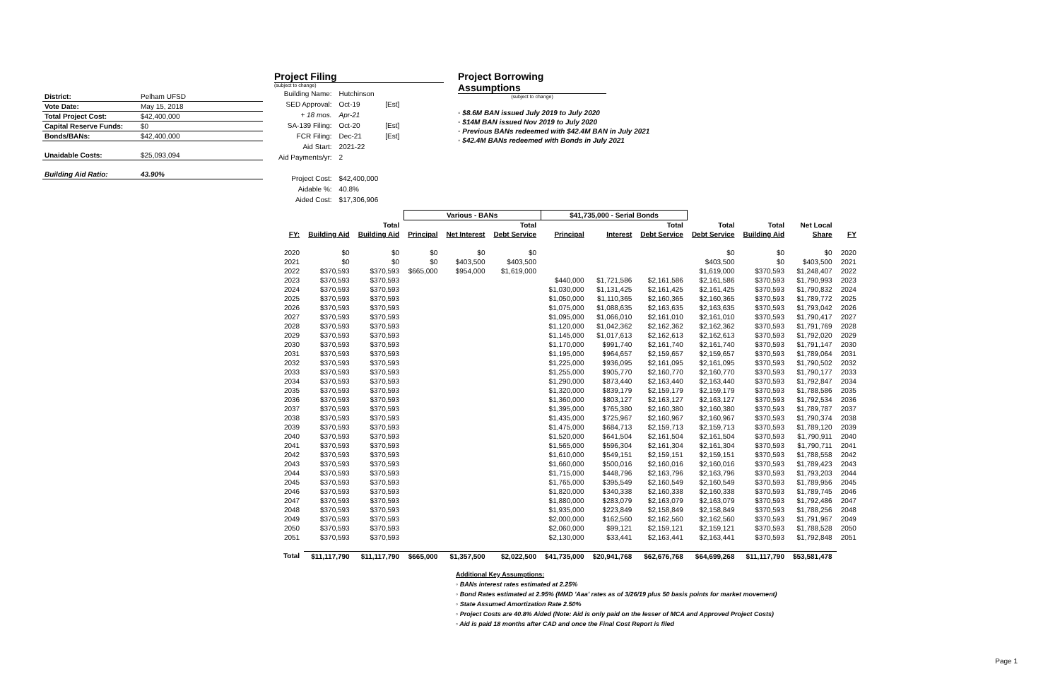| District: | Pelham UFSD |
| Vote Date: | May 15, 2018 |
| Total Project Cost: | $42,400,000 |
| Capital Reserve Funds: | $0 |
| Bonds/BANs: | $42,400,000 |
| Unaidable Costs: | $25,093,094 |
| Building Aid Ratio: | 43.90% |
Project Filing
(subject to change)
| Building Name: | Hutchinson | |
| SED Approval: | Oct-19 | [Est] |
| + 18 mos. | Apr-21 | |
| SA-139 Filing: | Oct-20 | [Est] |
| FCR Filing: | Dec-21 | [Est] |
| Aid Start: | 2021-22 | |
| Aid Payments/yr: | 2 | |
| Project Cost: | $42,400,000 | |
| Aidable %: | 40.8% | |
| Aided Cost: | $17,306,906 | |
Project Borrowing Assumptions
(subject to change)
◦ $8.6M BAN issued July 2019 to July 2020
◦ $14M BAN issued Nov 2019 to July 2020
◦ Previous BANs redeemed with $42.4M BAN in July 2021
◦ $42.4M BANs redeemed with Bonds in July 2021
| | | | Various - BANs | | | $41,735,000 - Serial Bonds | | | | | | |
| | | Total | | | Total | | | Total | Total | Total | Net Local | |
| FY: | Building Aid | Building Aid | Principal | Net Interest | Debt Service | Principal | Interest | Debt Service | Debt Service | Building Aid | Share | FY |
| 2020 | $0 | $0 | $0 | $0 | $0 | | | | $0 | $0 | $0 | 2020 |
| 2021 | $0 | $0 | $0 | $403,500 | $403,500 | | | | $403,500 | $0 | $403,500 | 2021 |
| 2022 | $370,593 | $370,593 | $665,000 | $954,000 | $1,619,000 | | | | $1,619,000 | $370,593 | $1,248,407 | 2022 |
| 2023 | $370,593 | $370,593 | | | | $440,000 | $1,721,586 | $2,161,586 | $2,161,586 | $370,593 | $1,790,993 | 2023 |
| 2024 | $370,593 | $370,593 | | | | $1,030,000 | $1,131,425 | $2,161,425 | $2,161,425 | $370,593 | $1,790,832 | 2024 |
| 2025 | $370,593 | $370,593 | | | | $1,050,000 | $1,110,365 | $2,160,365 | $2,160,365 | $370,593 | $1,789,772 | 2025 |
| 2026 | $370,593 | $370,593 | | | | $1,075,000 | $1,088,635 | $2,163,635 | $2,163,635 | $370,593 | $1,793,042 | 2026 |
| 2027 | $370,593 | $370,593 | | | | $1,095,000 | $1,066,010 | $2,161,010 | $2,161,010 | $370,593 | $1,790,417 | 2027 |
| 2028 | $370,593 | $370,593 | | | | $1,120,000 | $1,042,362 | $2,162,362 | $2,162,362 | $370,593 | $1,791,769 | 2028 |
| 2029 | $370,593 | $370,593 | | | | $1,145,000 | $1,017,613 | $2,162,613 | $2,162,613 | $370,593 | $1,792,020 | 2029 |
| 2030 | $370,593 | $370,593 | | | | $1,170,000 | $991,740 | $2,161,740 | $2,161,740 | $370,593 | $1,791,147 | 2030 |
| 2031 | $370,593 | $370,593 | | | | $1,195,000 | $964,657 | $2,159,657 | $2,159,657 | $370,593 | $1,789,064 | 2031 |
| 2032 | $370,593 | $370,593 | | | | $1,225,000 | $936,095 | $2,161,095 | $2,161,095 | $370,593 | $1,790,502 | 2032 |
| 2033 | $370,593 | $370,593 | | | | $1,255,000 | $905,770 | $2,160,770 | $2,160,770 | $370,593 | $1,790,177 | 2033 |
| 2034 | $370,593 | $370,593 | | | | $1,290,000 | $873,440 | $2,163,440 | $2,163,440 | $370,593 | $1,792,847 | 2034 |
| 2035 | $370,593 | $370,593 | | | | $1,320,000 | $839,179 | $2,159,179 | $2,159,179 | $370,593 | $1,788,586 | 2035 |
| 2036 | $370,593 | $370,593 | | | | $1,360,000 | $803,127 | $2,163,127 | $2,163,127 | $370,593 | $1,792,534 | 2036 |
| 2037 | $370,593 | $370,593 | | | | $1,395,000 | $765,380 | $2,160,380 | $2,160,380 | $370,593 | $1,789,787 | 2037 |
| 2038 | $370,593 | $370,593 | | | | $1,435,000 | $725,967 | $2,160,967 | $2,160,967 | $370,593 | $1,790,374 | 2038 |
| 2039 | $370,593 | $370,593 | | | | $1,475,000 | $684,713 | $2,159,713 | $2,159,713 | $370,593 | $1,789,120 | 2039 |
| 2040 | $370,593 | $370,593 | | | | $1,520,000 | $641,504 | $2,161,504 | $2,161,504 | $370,593 | $1,790,911 | 2040 |
| 2041 | $370,593 | $370,593 | | | | $1,565,000 | $596,304 | $2,161,304 | $2,161,304 | $370,593 | $1,790,711 | 2041 |
| 2042 | $370,593 | $370,593 | | | | $1,610,000 | $549,151 | $2,159,151 | $2,159,151 | $370,593 | $1,788,558 | 2042 |
| 2043 | $370,593 | $370,593 | | | | $1,660,000 | $500,016 | $2,160,016 | $2,160,016 | $370,593 | $1,789,423 | 2043 |
| 2044 | $370,593 | $370,593 | | | | $1,715,000 | $448,796 | $2,163,796 | $2,163,796 | $370,593 | $1,793,203 | 2044 |
| 2045 | $370,593 | $370,593 | | | | $1,765,000 | $395,549 | $2,160,549 | $2,160,549 | $370,593 | $1,789,956 | 2045 |
| 2046 | $370,593 | $370,593 | | | | $1,820,000 | $340,338 | $2,160,338 | $2,160,338 | $370,593 | $1,789,745 | 2046 |
| 2047 | $370,593 | $370,593 | | | | $1,880,000 | $283,079 | $2,163,079 | $2,163,079 | $370,593 | $1,792,486 | 2047 |
| 2048 | $370,593 | $370,593 | | | | $1,935,000 | $223,849 | $2,158,849 | $2,158,849 | $370,593 | $1,788,256 | 2048 |
| 2049 | $370,593 | $370,593 | | | | $2,000,000 | $162,560 | $2,162,560 | $2,162,560 | $370,593 | $1,791,967 | 2049 |
| 2050 | $370,593 | $370,593 | | | | $2,060,000 | $99,121 | $2,159,121 | $2,159,121 | $370,593 | $1,788,528 | 2050 |
| 2051 | $370,593 | $370,593 | | | | $2,130,000 | $33,441 | $2,163,441 | $2,163,441 | $370,593 | $1,792,848 | 2051 |
| Total | $11,117,790 | $11,117,790 | $665,000 | $1,357,500 | $2,022,500 | $41,735,000 | $20,941,768 | $62,676,768 | $64,699,268 | $11,117,790 | $53,581,478 | |
Additional Key Assumptions:
◦ BANs interest rates estimated at 2.25%
◦ Bond Rates estimated at 2.95% (MMD 'Aaa' rates as of 3/26/19 plus 50 basis points for market movement)
◦ State Assumed Amortization Rate 2.50%
◦ Project Costs are 40.8% Aided (Note: Aid is only paid on the lesser of MCA and Approved Project Costs)
◦ Aid is paid 18 months after CAD and once the Final Cost Report is filed
Page 1